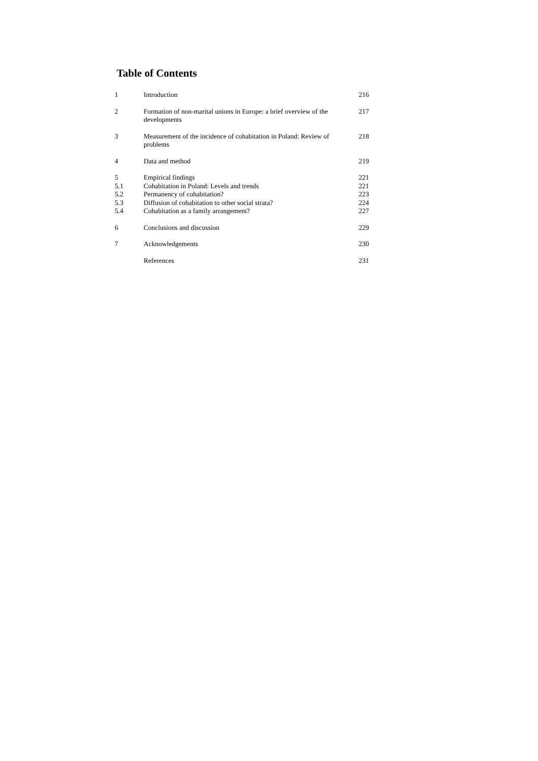Table of Contents
| 1 | Introduction | 216 |
| 2 | Formation of non-marital unions in Europe: a brief overview of the developments | 217 |
| 3 | Measurement of the incidence of cohabitation in Poland: Review of problems | 218 |
| 4 | Data and method | 219 |
| 5 | Empirical findings | 221 |
| 5.1 | Cohabitation in Poland: Levels and trends | 221 |
| 5.2 | Permanency of cohabitation? | 223 |
| 5.3 | Diffusion of cohabitation to other social strata? | 224 |
| 5.4 | Cohabitation as a family arrangement? | 227 |
| 6 | Conclusions and discussion | 229 |
| 7 | Acknowledgements | 230 |
| | References | 231 |